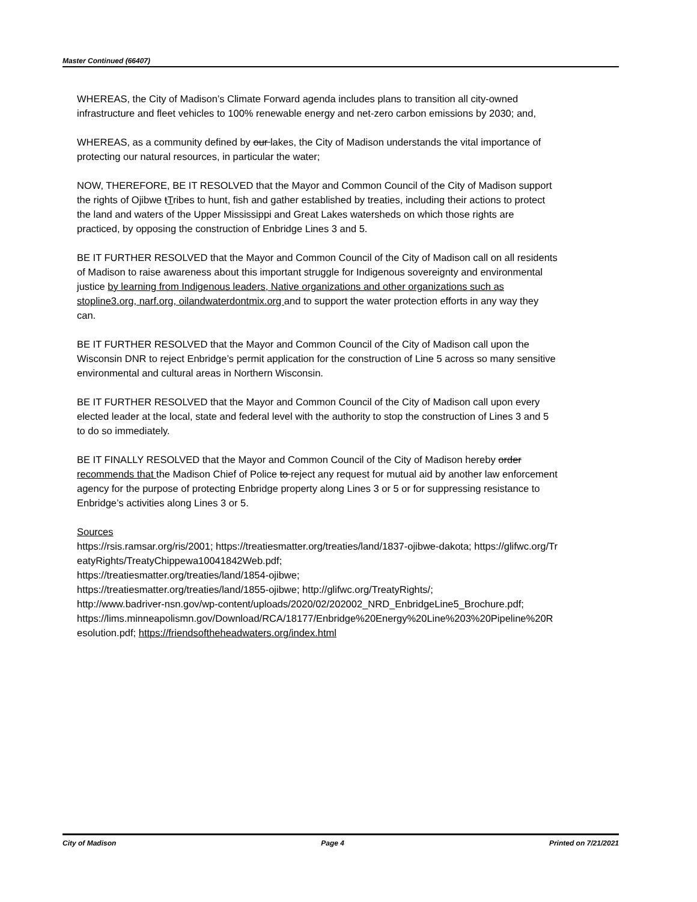Master Continued (66407)
WHEREAS, the City of Madison’s Climate Forward agenda includes plans to transition all city-owned infrastructure and fleet vehicles to 100% renewable energy and net-zero carbon emissions by 2030; and,
WHEREAS, as a community defined by our lakes, the City of Madison understands the vital importance of protecting our natural resources, in particular the water;
NOW, THEREFORE, BE IT RESOLVED that the Mayor and Common Council of the City of Madison support the rights of Ojibwe tTribes to hunt, fish and gather established by treaties, including their actions to protect the land and waters of the Upper Mississippi and Great Lakes watersheds on which those rights are practiced, by opposing the construction of Enbridge Lines 3 and 5.
BE IT FURTHER RESOLVED that the Mayor and Common Council of the City of Madison call on all residents of Madison to raise awareness about this important struggle for Indigenous sovereignty and environmental justice by learning from Indigenous leaders, Native organizations and other organizations such as stopline3.org, narf.org, oilandwaterdontmix.org and to support the water protection efforts in any way they can.
BE IT FURTHER RESOLVED that the Mayor and Common Council of the City of Madison call upon the Wisconsin DNR to reject Enbridge’s permit application for the construction of Line 5 across so many sensitive environmental and cultural areas in Northern Wisconsin.
BE IT FURTHER RESOLVED that the Mayor and Common Council of the City of Madison call upon every elected leader at the local, state and federal level with the authority to stop the construction of Lines 3 and 5 to do so immediately.
BE IT FINALLY RESOLVED that the Mayor and Common Council of the City of Madison hereby order recommends that the Madison Chief of Police to reject any request for mutual aid by another law enforcement agency for the purpose of protecting Enbridge property along Lines 3 or 5 or for suppressing resistance to Enbridge’s activities along Lines 3 or 5.
Sources
https://rsis.ramsar.org/ris/2001; https://treatiesmatter.org/treaties/land/1837-ojibwe-dakota; https://glifwc.org/TreatyRights/TreatyChippewa10041842Web.pdf;
https://treatiesmatter.org/treaties/land/1854-ojibwe;
https://treatiesmatter.org/treaties/land/1855-ojibwe; http://glifwc.org/TreatyRights/;
http://www.badriver-nsn.gov/wp-content/uploads/2020/02/202002_NRD_EnbridgeLine5_Brochure.pdf;
https://lims.minneapolismn.gov/Download/RCA/18177/Enbridge%20Energy%20Line%203%20Pipeline%20Resolution.pdf; https://friendsoftheheadwaters.org/index.html
City of Madison Page 4 Printed on 7/21/2021